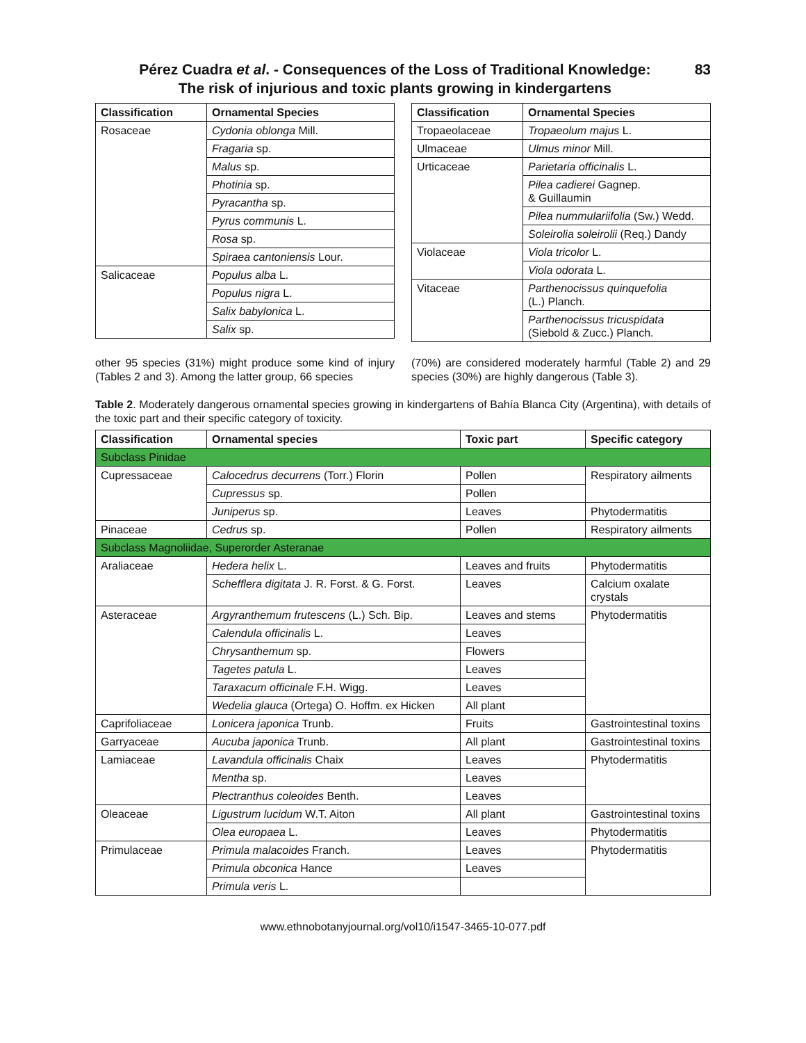Pérez Cuadra et al. - Consequences of the Loss of Traditional Knowledge:
The risk of injurious and toxic plants growing in kindergartens
83
| Classification | Ornamental Species |
| --- | --- |
| Rosaceae | Cydonia oblonga Mill. |
| | Fragaria sp. |
| | Malus sp. |
| | Photinia sp. |
| | Pyracantha sp. |
| | Pyrus communis L. |
| | Rosa sp. |
| | Spiraea cantoniensis Lour. |
| Salicaceae | Populus alba L. |
| | Populus nigra L. |
| | Salix babylonica L. |
| | Salix sp. |
| Classification | Ornamental Species |
| --- | --- |
| Tropaeolaceae | Tropaeolum majus L. |
| Ulmaceae | Ulmus minor Mill. |
| Urticaceae | Parietaria officinalis L. |
| | Pilea cadierei Gagnep. & Guillaumin |
| | Pilea nummulariifolia (Sw.) Wedd. |
| | Soleirolia soleirolii (Req.) Dandy |
| Violaceae | Viola tricolor L. |
| | Viola odorata L. |
| Vitaceae | Parthenocissus quinquefolia (L.) Planch. |
| | Parthenocissus tricuspidata (Siebold & Zucc.) Planch. |
other 95 species (31%) might produce some kind of injury (Tables 2 and 3). Among the latter group, 66 species
(70%) are considered moderately harmful (Table 2) and 29 species (30%) are highly dangerous (Table 3).
Table 2. Moderately dangerous ornamental species growing in kindergartens of Bahía Blanca City (Argentina), with details of the toxic part and their specific category of toxicity.
| Classification | Ornamental species | Toxic part | Specific category |
| --- | --- | --- | --- |
| Subclass Pinidae | | | |
| Cupressaceae | Calocedrus decurrens (Torr.) Florin | Pollen | Respiratory ailments |
| | Cupressus sp. | Pollen | |
| | Juniperus sp. | Leaves | Phytodermatitis |
| Pinaceae | Cedrus sp. | Pollen | Respiratory ailments |
| Subclass Magnoliidae, Superorder Asteranae | | | |
| Araliaceae | Hedera helix L. | Leaves and fruits | Phytodermatitis |
| | Schefflera digitata J. R. Forst. & G. Forst. | Leaves | Calcium oxalate crystals |
| Asteraceae | Argyranthemum frutescens (L.) Sch. Bip. | Leaves and stems | Phytodermatitis |
| | Calendula officinalis L. | Leaves | |
| | Chrysanthemum sp. | Flowers | |
| | Tagetes patula L. | Leaves | |
| | Taraxacum officinale F.H. Wigg. | Leaves | |
| | Wedelia glauca (Ortega) O. Hoffm. ex Hicken | All plant | |
| Caprifoliaceae | Lonicera japonica Trunb. | Fruits | Gastrointestinal toxins |
| Garryaceae | Aucuba japonica Trunb. | All plant | Gastrointestinal toxins |
| Lamiaceae | Lavandula officinalis Chaix | Leaves | Phytodermatitis |
| | Mentha sp. | Leaves | |
| | Plectranthus coleoides Benth. | Leaves | |
| Oleaceae | Ligustrum lucidum W.T. Aiton | All plant | Gastrointestinal toxins |
| | Olea europaea L. | Leaves | Phytodermatitis |
| Primulaceae | Primula malacoides Franch. | Leaves | Phytodermatitis |
| | Primula obconica Hance | Leaves | |
| | Primula veris L. | | |
www.ethnobotanyjournal.org/vol10/i1547-3465-10-077.pdf